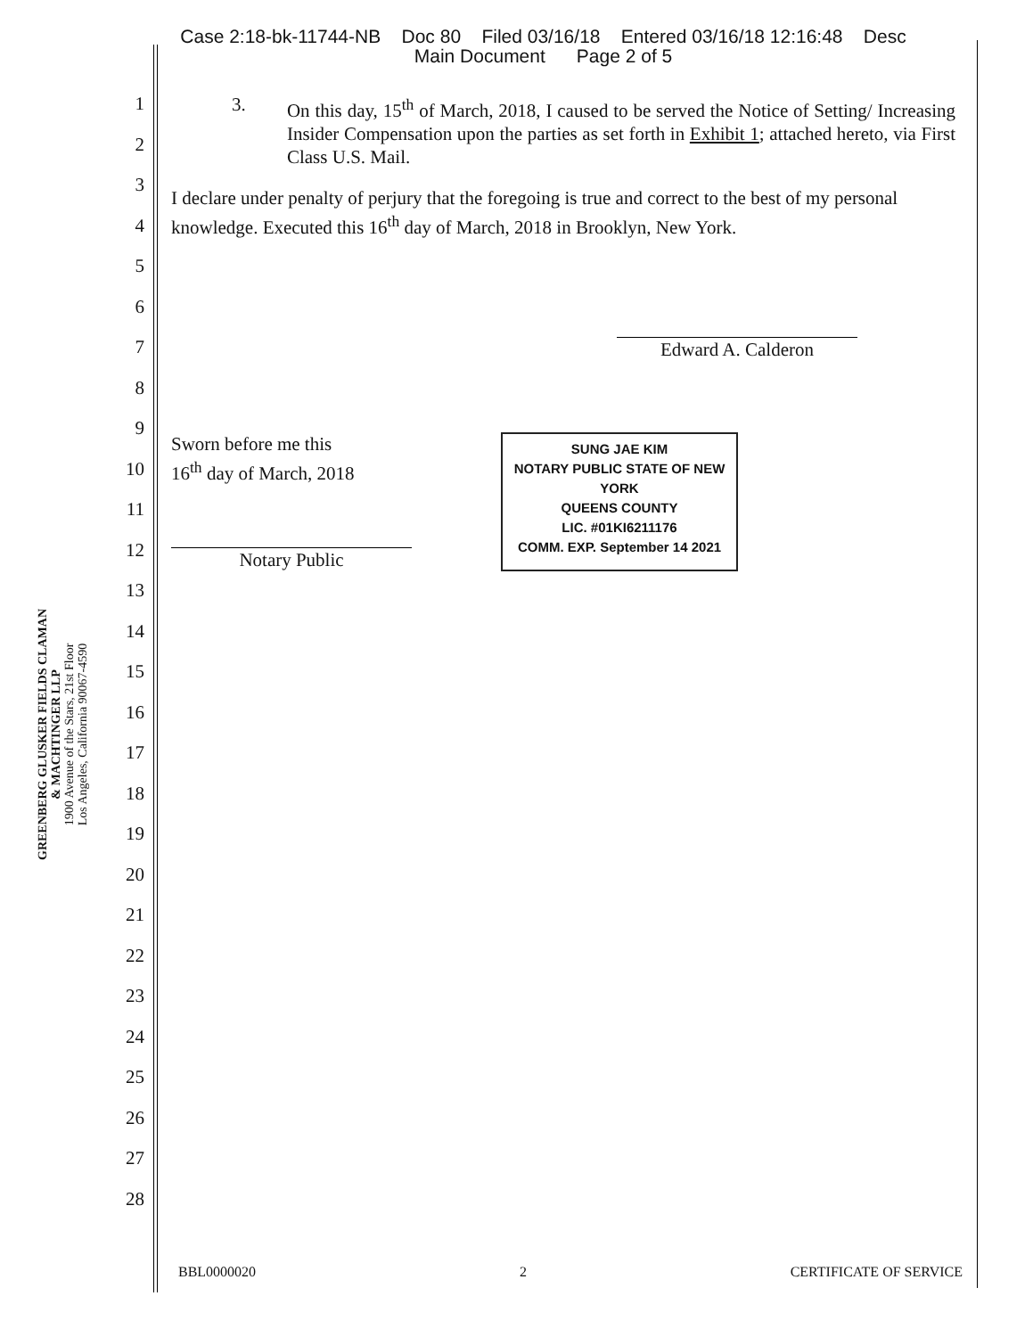Case 2:18-bk-11744-NB Doc 80 Filed 03/16/18 Entered 03/16/18 12:16:48 Desc
Main Document Page 2 of 5
GREENBERG GLUSKER FIELDS CLAMAN
& MACHTINGER LLP
1900 Avenue of the Stars, 21st Floor
Los Angeles, California 90067-4590
1
2
3
4
5
6
7
8
9
10
11
12
13
14
15
16
17
18
19
20
21
22
23
24
25
26
27
28
3. On this day, 15<sup>th</sup> of March, 2018, I caused to be served the Notice of Setting/ Increasing Insider Compensation upon the parties as set forth in Exhibit 1; attached hereto, via First Class U.S. Mail.
I declare under penalty of perjury that the foregoing is true and correct to the best of my personal knowledge. Executed this 16<sup>th</sup> day of March, 2018 in Brooklyn, New York.
Edward A. Calderon
Sworn before me this
16<sup>th</sup> day of March, 2018
Notary Public
SUNG JAE KIM
NOTARY PUBLIC STATE OF NEW YORK
QUEENS COUNTY
LIC. #01KI6211176
COMM. EXP. September 14 2021
BBL0000020 2 CERTIFICATE OF SERVICE